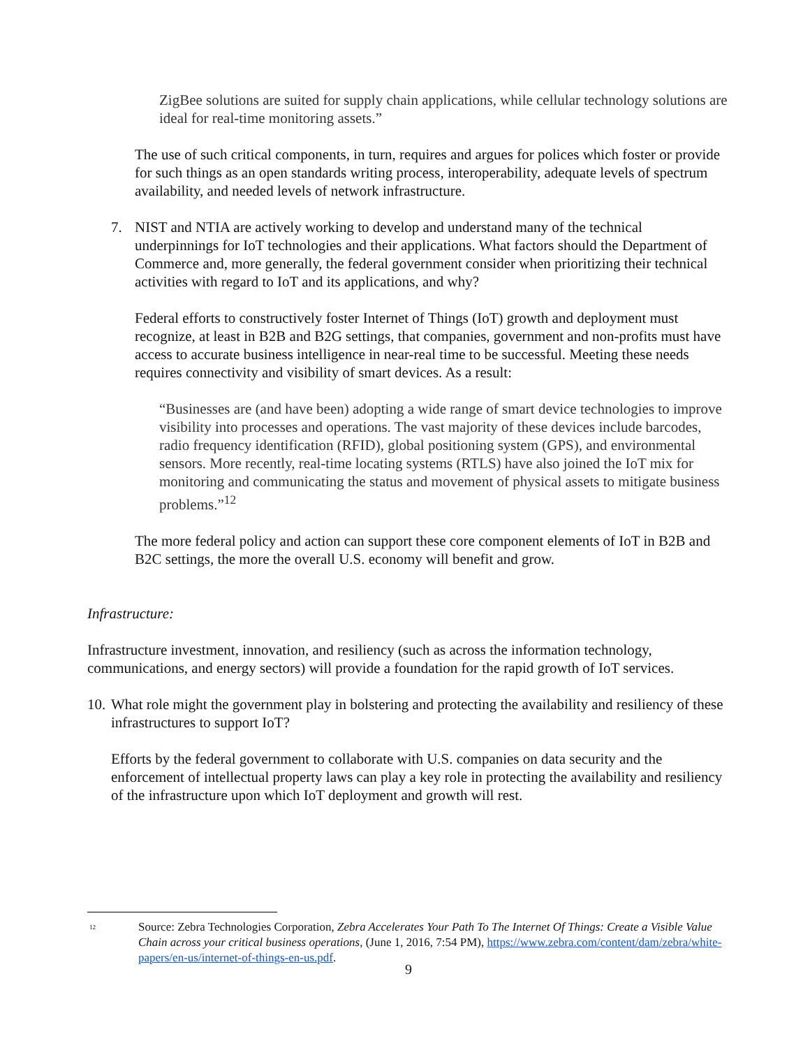ZigBee solutions are suited for supply chain applications, while cellular technology solutions are ideal for real-time monitoring assets.”
The use of such critical components, in turn, requires and argues for polices which foster or provide for such things as an open standards writing process, interoperability, adequate levels of spectrum availability, and needed levels of network infrastructure.
7. NIST and NTIA are actively working to develop and understand many of the technical underpinnings for IoT technologies and their applications. What factors should the Department of Commerce and, more generally, the federal government consider when prioritizing their technical activities with regard to IoT and its applications, and why?
Federal efforts to constructively foster Internet of Things (IoT) growth and deployment must recognize, at least in B2B and B2G settings, that companies, government and non-profits must have access to accurate business intelligence in near-real time to be successful. Meeting these needs requires connectivity and visibility of smart devices. As a result:
“Businesses are (and have been) adopting a wide range of smart device technologies to improve visibility into processes and operations. The vast majority of these devices include barcodes, radio frequency identification (RFID), global positioning system (GPS), and environmental sensors. More recently, real-time locating systems (RTLS) have also joined the IoT mix for monitoring and communicating the status and movement of physical assets to mitigate business problems.”<sup>12</sup>
The more federal policy and action can support these core component elements of IoT in B2B and B2C settings, the more the overall U.S. economy will benefit and grow.
Infrastructure:
Infrastructure investment, innovation, and resiliency (such as across the information technology, communications, and energy sectors) will provide a foundation for the rapid growth of IoT services.
10.
What role might the government play in bolstering and protecting the availability and resiliency of these infrastructures to support IoT?
Efforts by the federal government to collaborate with U.S. companies on data security and the enforcement of intellectual property laws can play a key role in protecting the availability and resiliency of the infrastructure upon which IoT deployment and growth will rest.
<sup>12</sup>
Source: Zebra Technologies Corporation, Zebra Accelerates Your Path To The Internet Of Things: Create a Visible Value Chain across your critical business operations, (June 1, 2016, 7:54 PM), https://www.zebra.com/content/dam/zebra/white-papers/en-us/internet-of-things-en-us.pdf.
9